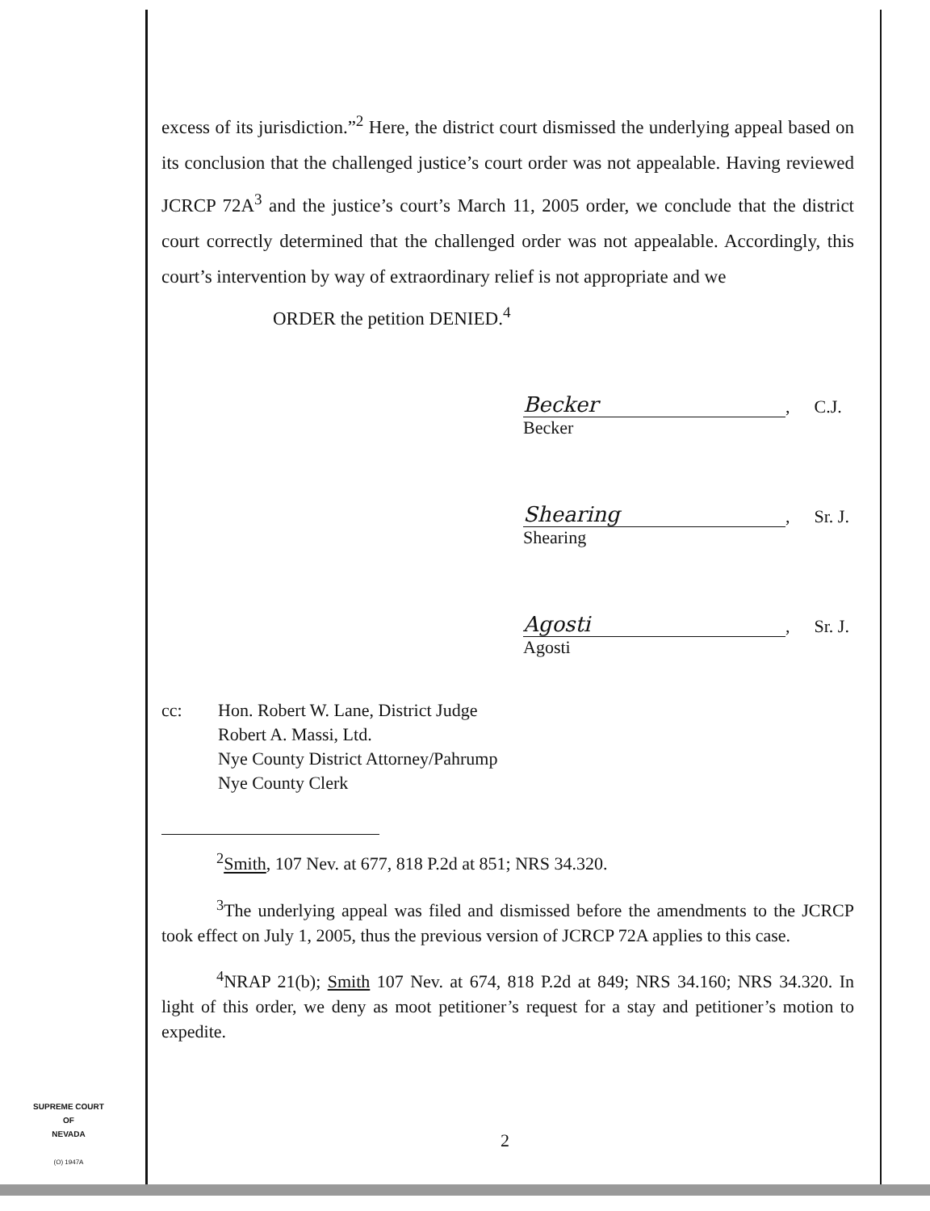excess of its jurisdiction.”<sup>2</sup> Here, the district court dismissed the underlying appeal based on its conclusion that the challenged justice’s court order was not appealable. Having reviewed JCRCP 72A<sup>3</sup> and the justice’s court’s March 11, 2005 order, we conclude that the district court correctly determined that the challenged order was not appealable. Accordingly, this court’s intervention by way of extraordinary relief is not appropriate and we
ORDER the petition DENIED.<sup>4</sup>
Becker, C.J.
Becker
Shearing, Sr. J.
Shearing
Agosti, Sr. J.
Agosti
cc: Hon. Robert W. Lane, District Judge
Robert A. Massi, Ltd.
Nye County District Attorney/Pahrump
Nye County Clerk
<sup>2</sup> Smith, 107 Nev. at 677, 818 P.2d at 851; NRS 34.320.
<sup>3</sup> The underlying appeal was filed and dismissed before the amendments to the JCRCP took effect on July 1, 2005, thus the previous version of JCRCP 72A applies to this case.
<sup>4</sup> NRAP 21(b); Smith 107 Nev. at 674, 818 P.2d at 849; NRS 34.160; NRS 34.320. In light of this order, we deny as moot petitioner’s request for a stay and petitioner’s motion to expedite.
SUPREME COURT
OF
NEVADA
(O) 1947A
2